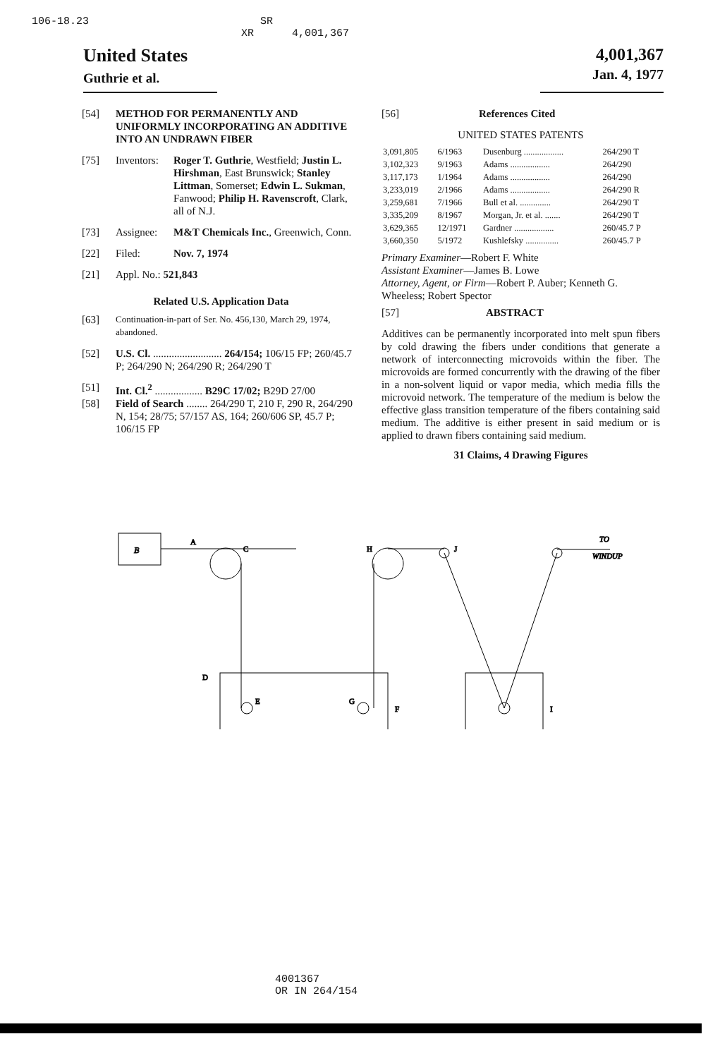106-18.23 SR
XR 4,001,367
United States
Guthrie et al.
4,001,367
Jan. 4, 1977
[54] METHOD FOR PERMANENTLY AND UNIFORMLY INCORPORATING AN ADDITIVE INTO AN UNDRAWN FIBER
[75] Inventors: Roger T. Guthrie, Westfield; Justin L. Hirshman, East Brunswick; Stanley Littman, Somerset; Edwin L. Sukman, Fanwood; Philip H. Ravenscroft, Clark, all of N.J.
[73] Assignee: M&T Chemicals Inc., Greenwich, Conn.
[22] Filed: Nov. 7, 1974
[21] Appl. No.: 521,843
Related U.S. Application Data
[63] Continuation-in-part of Ser. No. 456,130, March 29, 1974, abandoned.
[52] U.S. Cl. .......................... 264/154; 106/15 FP; 260/45.7 P; 264/290 N; 264/290 R; 264/290 T
[51] Int. Cl.<sup>2</sup> .................. B29C 17/02; B29D 27/00
[58] Field of Search ........ 264/290 T, 210 F, 290 R, 264/290 N, 154; 28/75; 57/157 AS, 164; 260/606 SP, 45.7 P; 106/15 FP
[56] References Cited
UNITED STATES PATENTS
| 3,091,805 | 6/1963 | Dusenburg .................. | 264/290 T |
| 3,102,323 | 9/1963 | Adams .................. | 264/290 |
| 3,117,173 | 1/1964 | Adams .................. | 264/290 |
| 3,233,019 | 2/1966 | Adams .................. | 264/290 R |
| 3,259,681 | 7/1966 | Bull et al. .............. | 264/290 T |
| 3,335,209 | 8/1967 | Morgan, Jr. et al. ....... | 264/290 T |
| 3,629,365 | 12/1971 | Gardner .................. | 260/45.7 P |
| 3,660,350 | 5/1972 | Kushlefsky ............... | 260/45.7 P |
Primary Examiner—Robert F. White
Assistant Examiner—James B. Lowe
Attorney, Agent, or Firm—Robert P. Auber; Kenneth G. Wheeless; Robert Spector
[57] ABSTRACT
Additives can be permanently incorporated into melt spun fibers by cold drawing the fibers under conditions that generate a network of interconnecting microvoids within the fiber. The microvoids are formed concurrently with the drawing of the fiber in a non-solvent liquid or vapor media, which media fills the microvoid network. The temperature of the medium is below the effective glass transition temperature of the fibers containing said medium. The additive is either present in said medium or is applied to drawn fibers containing said medium.
31 Claims, 4 Drawing Figures
B
A
C
H
J
TO
WINDUP
D
E
G
F
I
4001367
OR IN 264/154